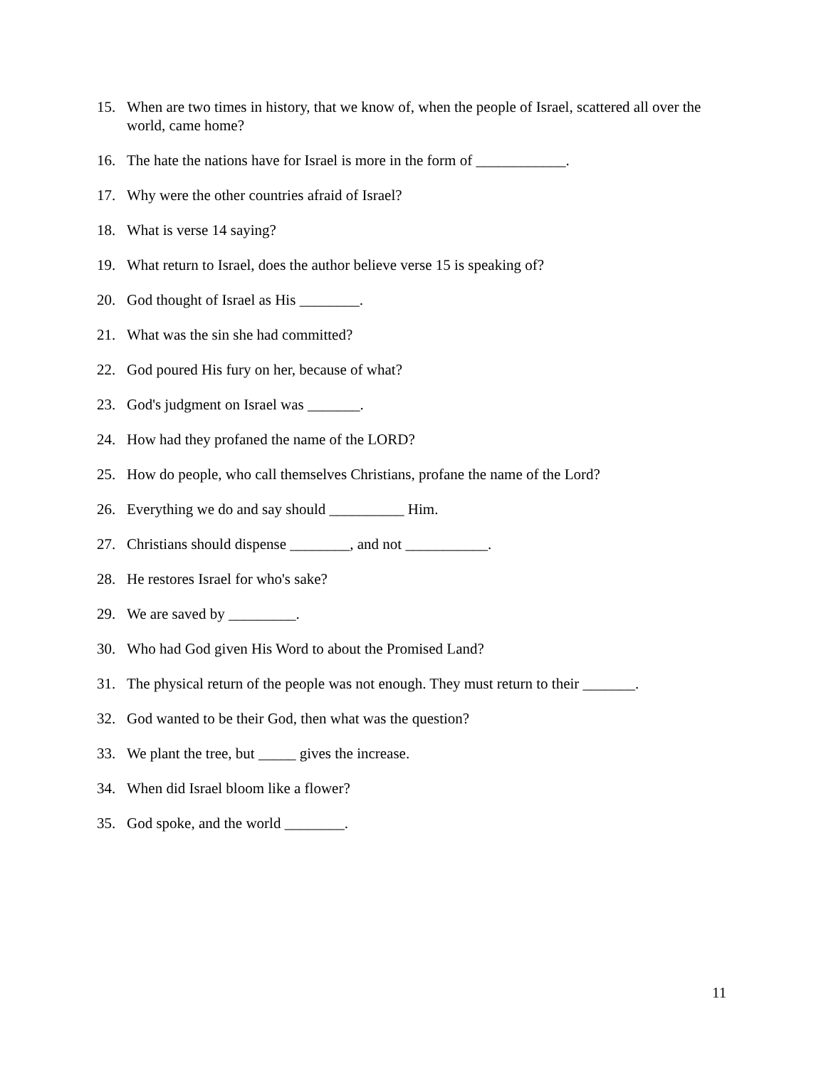15. When are two times in history, that we know of, when the people of Israel, scattered all over the world, came home?
16. The hate the nations have for Israel is more in the form of ____________.
17. Why were the other countries afraid of Israel?
18. What is verse 14 saying?
19. What return to Israel, does the author believe verse 15 is speaking of?
20. God thought of Israel as His ________.
21. What was the sin she had committed?
22. God poured His fury on her, because of what?
23. God's judgment on Israel was _______.
24. How had they profaned the name of the LORD?
25. How do people, who call themselves Christians, profane the name of the Lord?
26. Everything we do and say should __________ Him.
27. Christians should dispense ________, and not ___________.
28. He restores Israel for who's sake?
29. We are saved by _________.
30. Who had God given His Word to about the Promised Land?
31. The physical return of the people was not enough. They must return to their _______.
32. God wanted to be their God, then what was the question?
33. We plant the tree, but _____ gives the increase.
34. When did Israel bloom like a flower?
35. God spoke, and the world ________.
11